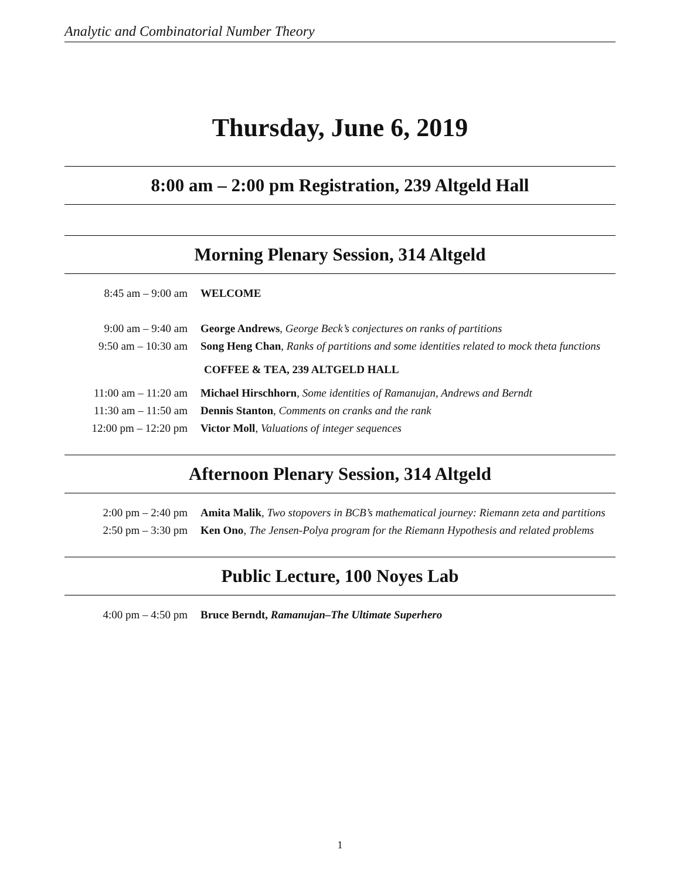Analytic and Combinatorial Number Theory
Thursday, June 6, 2019
8:00 am – 2:00 pm Registration, 239 Altgeld Hall
Morning Plenary Session, 314 Altgeld
| 8:45 am – 9:00 am | WELCOME |
| 9:00 am – 9:40 am | George Andrews , George Beck’s conjectures on ranks of partitions |
| 9:50 am – 10:30 am | Song Heng Chan , Ranks of partitions and some identities related to mock theta functions |
| | COFFEE & TEA, 239 ALTGELD HALL |
| 11:00 am – 11:20 am | Michael Hirschhorn , Some identities of Ramanujan, Andrews and Berndt |
| 11:30 am – 11:50 am | Dennis Stanton , Comments on cranks and the rank |
| 12:00 pm – 12:20 pm | Victor Moll , Valuations of integer sequences |
Afternoon Plenary Session, 314 Altgeld
| 2:00 pm – 2:40 pm | Amita Malik , Two stopovers in BCB’s mathematical journey: Riemann zeta and partitions |
| 2:50 pm – 3:30 pm | Ken Ono , The Jensen-Polya program for the Riemann Hypothesis and related problems |
Public Lecture, 100 Noyes Lab
| 4:00 pm – 4:50 pm | Bruce Berndt, Ramanujan–The Ultimate Superhero |
1